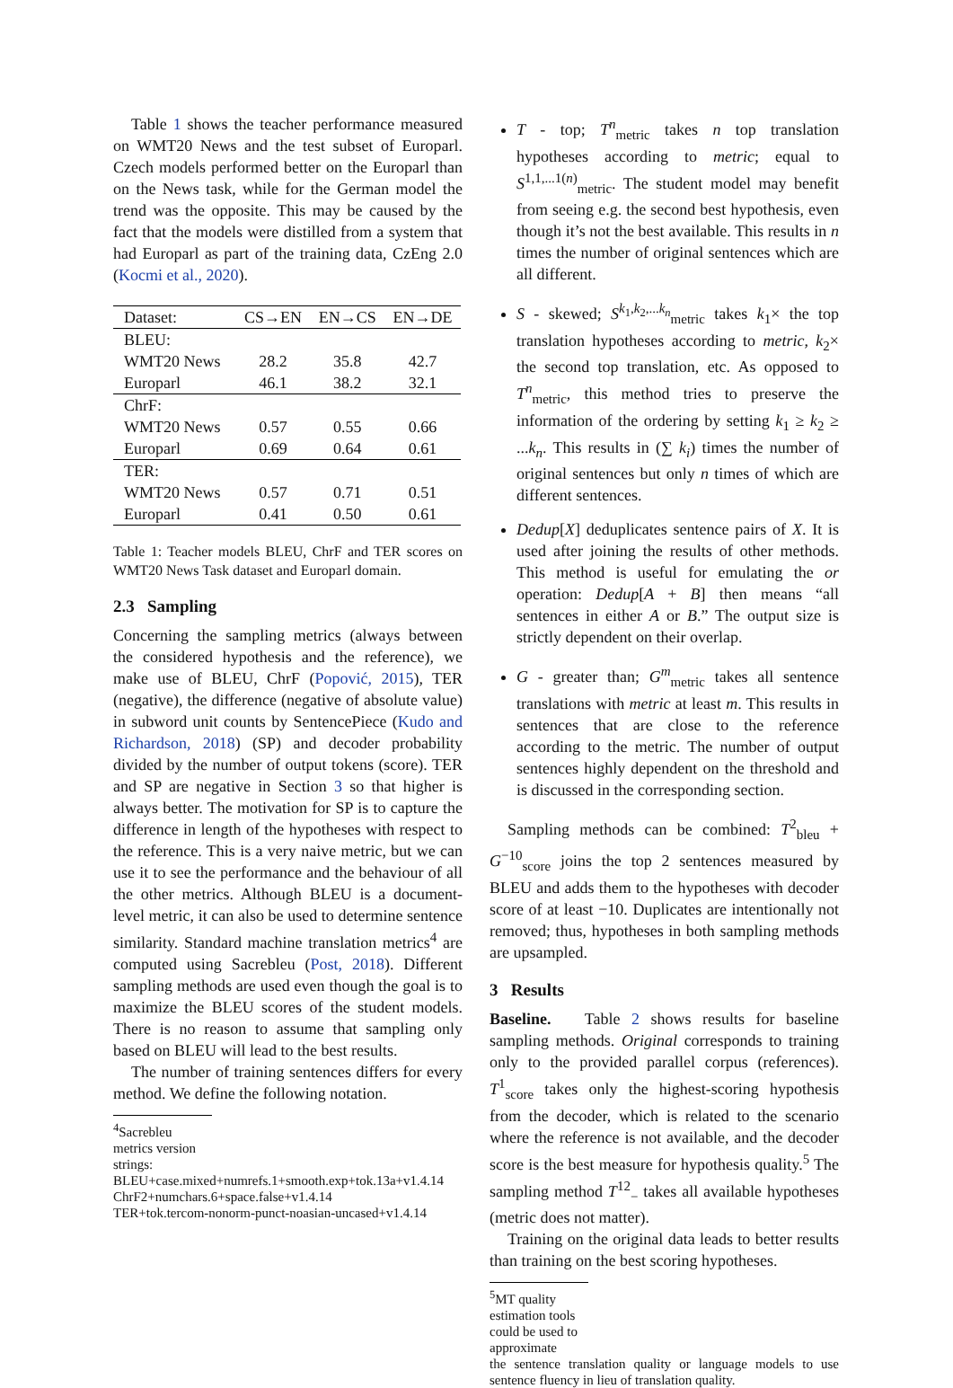Table 1 shows the teacher performance measured on WMT20 News and the test subset of Europarl. Czech models performed better on the Europarl than on the News task, while for the German model the trend was the opposite. This may be caused by the fact that the models were distilled from a system that had Europarl as part of the training data, CzEng 2.0 (Kocmi et al., 2020).
| Dataset: | CS→EN | EN→CS | EN→DE |
| --- | --- | --- | --- |
| BLEU: | | | |
| WMT20 News | 28.2 | 35.8 | 42.7 |
| Europarl | 46.1 | 38.2 | 32.1 |
| ChrF: | | | |
| WMT20 News | 0.57 | 0.55 | 0.66 |
| Europarl | 0.69 | 0.64 | 0.61 |
| TER: | | | |
| WMT20 News | 0.57 | 0.71 | 0.51 |
| Europarl | 0.41 | 0.50 | 0.61 |
Table 1: Teacher models BLEU, ChrF and TER scores on WMT20 News Task dataset and Europarl domain.
2.3 Sampling
Concerning the sampling metrics (always between the considered hypothesis and the reference), we make use of BLEU, ChrF (Popović, 2015), TER (negative), the difference (negative of absolute value) in subword unit counts by SentencePiece (Kudo and Richardson, 2018) (SP) and decoder probability divided by the number of output tokens (score). TER and SP are negative in Section 3 so that higher is always better. The motivation for SP is to capture the difference in length of the hypotheses with respect to the reference. This is a very naive metric, but we can use it to see the performance and the behaviour of all the other metrics. Although BLEU is a document-level metric, it can also be used to determine sentence similarity. Standard machine translation metrics<sup>4</sup> are computed using Sacrebleu (Post, 2018). Different sampling methods are used even though the goal is to maximize the BLEU scores of the student models. There is no reason to assume that sampling only based on BLEU will lead to the best results.
The number of training sentences differs for every method. We define the following notation.
<sup>4</sup> Sacrebleu metrics version strings:
BLEU+case.mixed+numrefs.1+smooth.exp+tok.13a+v1.4.14
ChrF2+numchars.6+space.false+v1.4.14
TER+tok.tercom-nonorm-punct-noasian-uncased+v1.4.14
T - top; T<sup>n</sup><sub>metric</sub> takes n top translation hypotheses according to metric; equal to S<sup>1,1,...1(n)</sup><sub>metric</sub>. The student model may benefit from seeing e.g. the second best hypothesis, even though it’s not the best available. This results in n times the number of original sentences which are all different.
S - skewed; S<sup>k<sub>1</sub>,k<sub>2</sub>,...k<sub>n</sub></sup><sub>metric</sub> takes k<sub>1</sub>× the top translation hypotheses according to metric, k<sub>2</sub>× the second top translation, etc. As opposed to T<sup>n</sup><sub>metric</sub>, this method tries to preserve the information of the ordering by setting k<sub>1</sub> ≥ k<sub>2</sub> ≥ ...k<sub>n</sub>. This results in (∑ k<sub>i</sub>) times the number of original sentences but only n times of which are different sentences.
Dedup[X] deduplicates sentence pairs of X. It is used after joining the results of other methods. This method is useful for emulating the or operation: Dedup[A + B] then means “all sentences in either A or B.” The output size is strictly dependent on their overlap.
G - greater than; G<sup>m</sup><sub>metric</sub> takes all sentence translations with metric at least m. This results in sentences that are close to the reference according to the metric. The number of output sentences highly dependent on the threshold and is discussed in the corresponding section.
Sampling methods can be combined: T<sup>2</sup><sub>bleu</sub> + G<sup>−10</sup><sub>score</sub> joins the top 2 sentences measured by BLEU and adds them to the hypotheses with decoder score of at least −10. Duplicates are intentionally not removed; thus, hypotheses in both sampling methods are upsampled.
3 Results
Baseline. Table 2 shows results for baseline sampling methods. Original corresponds to training only to the provided parallel corpus (references). T<sup>1</sup><sub>score</sub> takes only the highest-scoring hypothesis from the decoder, which is related to the scenario where the reference is not available, and the decoder score is the best measure for hypothesis quality.<sup>5</sup> The sampling method T<sup>12</sup><sub>−</sub> takes all available hypotheses (metric does not matter).
Training on the original data leads to better results than training on the best scoring hypotheses.
<sup>5</sup> MT quality estimation tools could be used to approximate
the sentence translation quality or language models to use sentence fluency in lieu of translation quality.